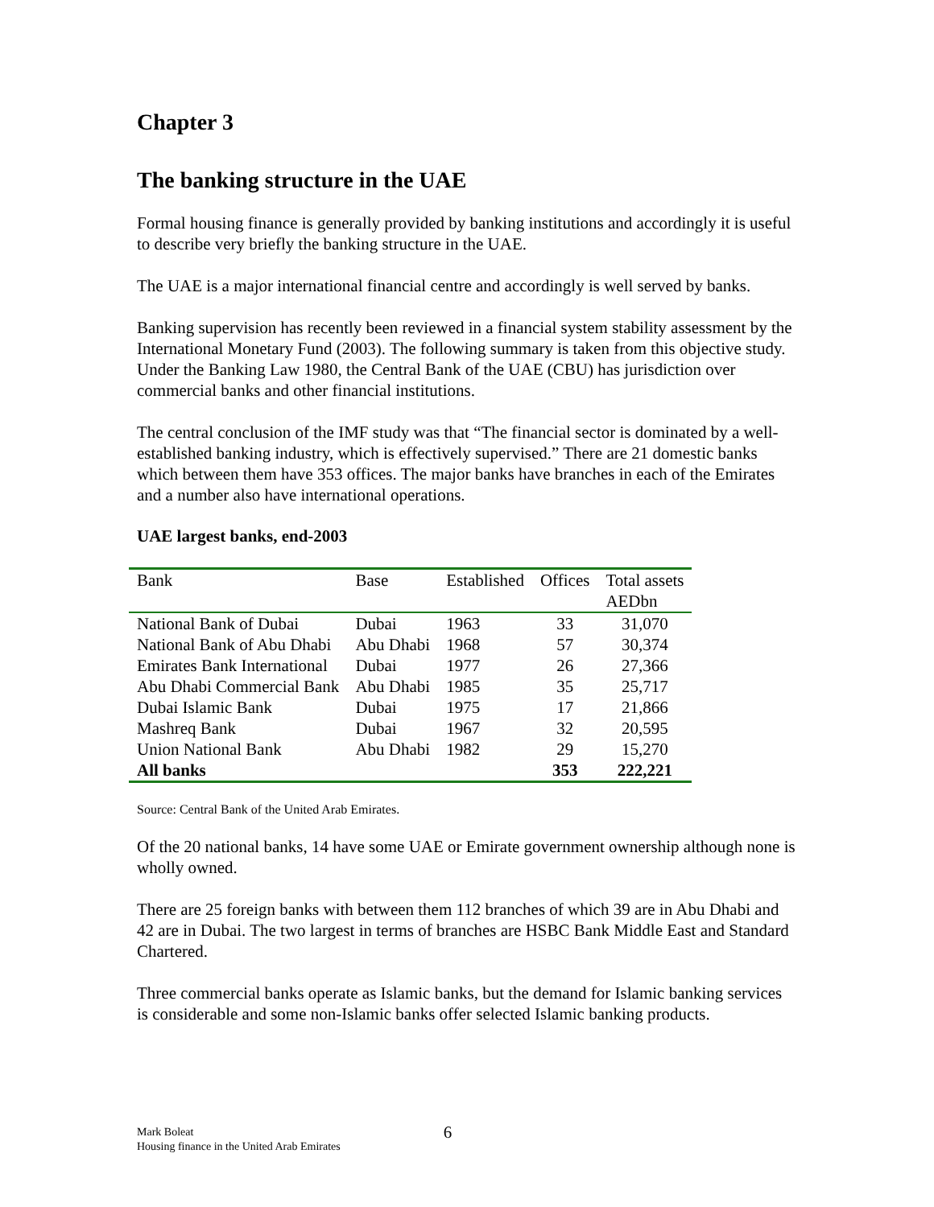Chapter 3
The banking structure in the UAE
Formal housing finance is generally provided by banking institutions and accordingly it is useful to describe very briefly the banking structure in the UAE.
The UAE is a major international financial centre and accordingly is well served by banks.
Banking supervision has recently been reviewed in a financial system stability assessment by the International Monetary Fund (2003). The following summary is taken from this objective study. Under the Banking Law 1980, the Central Bank of the UAE (CBU) has jurisdiction over commercial banks and other financial institutions.
The central conclusion of the IMF study was that “The financial sector is dominated by a well-established banking industry, which is effectively supervised.” There are 21 domestic banks which between them have 353 offices. The major banks have branches in each of the Emirates and a number also have international operations.
UAE largest banks, end-2003
| Bank | Base | Established | Offices | Total assets AEDbn |
| --- | --- | --- | --- | --- |
| National Bank of Dubai | Dubai | 1963 | 33 | 31,070 |
| National Bank of Abu Dhabi | Abu Dhabi | 1968 | 57 | 30,374 |
| Emirates Bank International | Dubai | 1977 | 26 | 27,366 |
| Abu Dhabi Commercial Bank | Abu Dhabi | 1985 | 35 | 25,717 |
| Dubai Islamic Bank | Dubai | 1975 | 17 | 21,866 |
| Mashreq Bank | Dubai | 1967 | 32 | 20,595 |
| Union National Bank | Abu Dhabi | 1982 | 29 | 15,270 |
| All banks | | | 353 | 222,221 |
Source: Central Bank of the United Arab Emirates.
Of the 20 national banks, 14 have some UAE or Emirate government ownership although none is wholly owned.
There are 25 foreign banks with between them 112 branches of which 39 are in Abu Dhabi and 42 are in Dubai. The two largest in terms of branches are HSBC Bank Middle East and Standard Chartered.
Three commercial banks operate as Islamic banks, but the demand for Islamic banking services is considerable and some non-Islamic banks offer selected Islamic banking products.
Mark Boleat
Housing finance in the United Arab Emirates
6